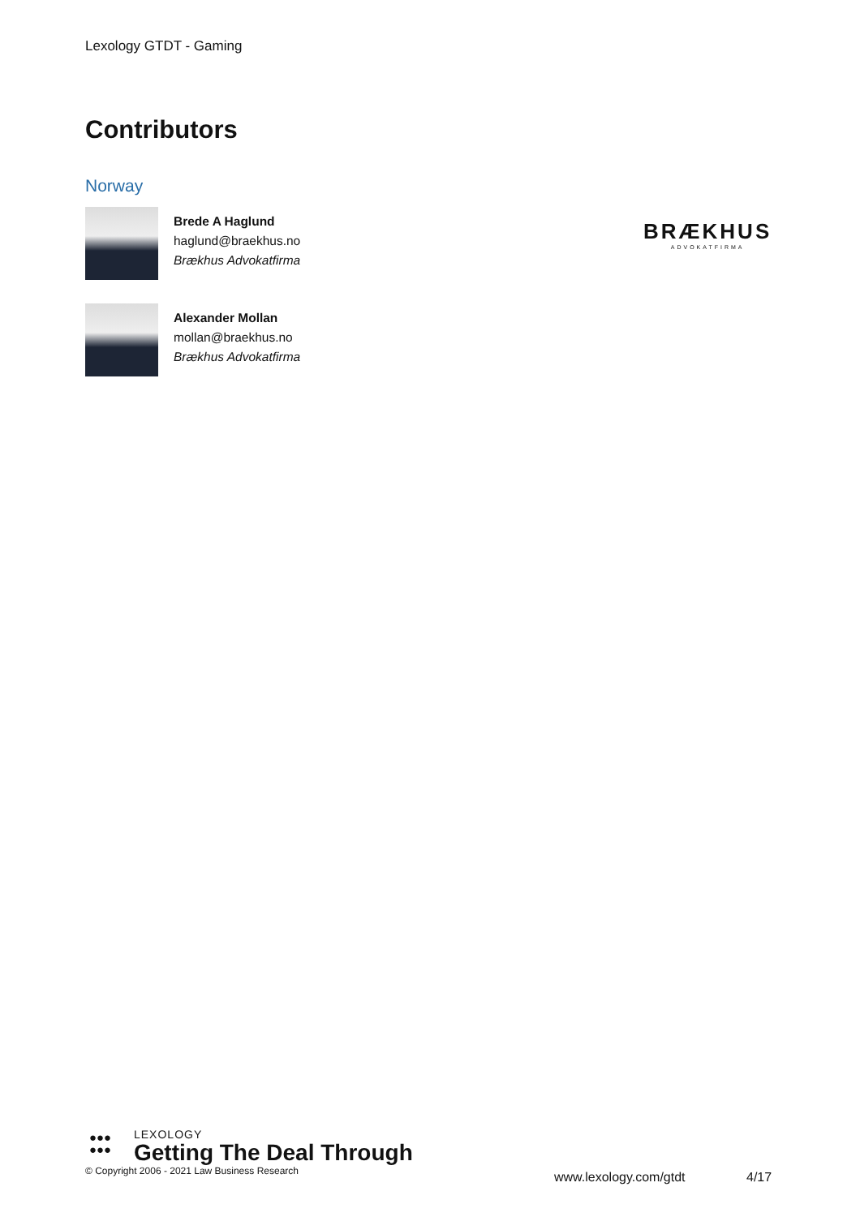Lexology GTDT - Gaming
Contributors
Norway
Brede A Haglund
haglund@braekhus.no
Brækhus Advokatfirma
BRÆKHUS
ADVOKATFIRMA
Alexander Mollan
mollan@braekhus.no
Brækhus Advokatfirma
●●●
●●●
LEXOLOGY
Getting The Deal Through
© Copyright 2006 - 2021 Law Business Research
www.lexology.com/gtdt 4/17